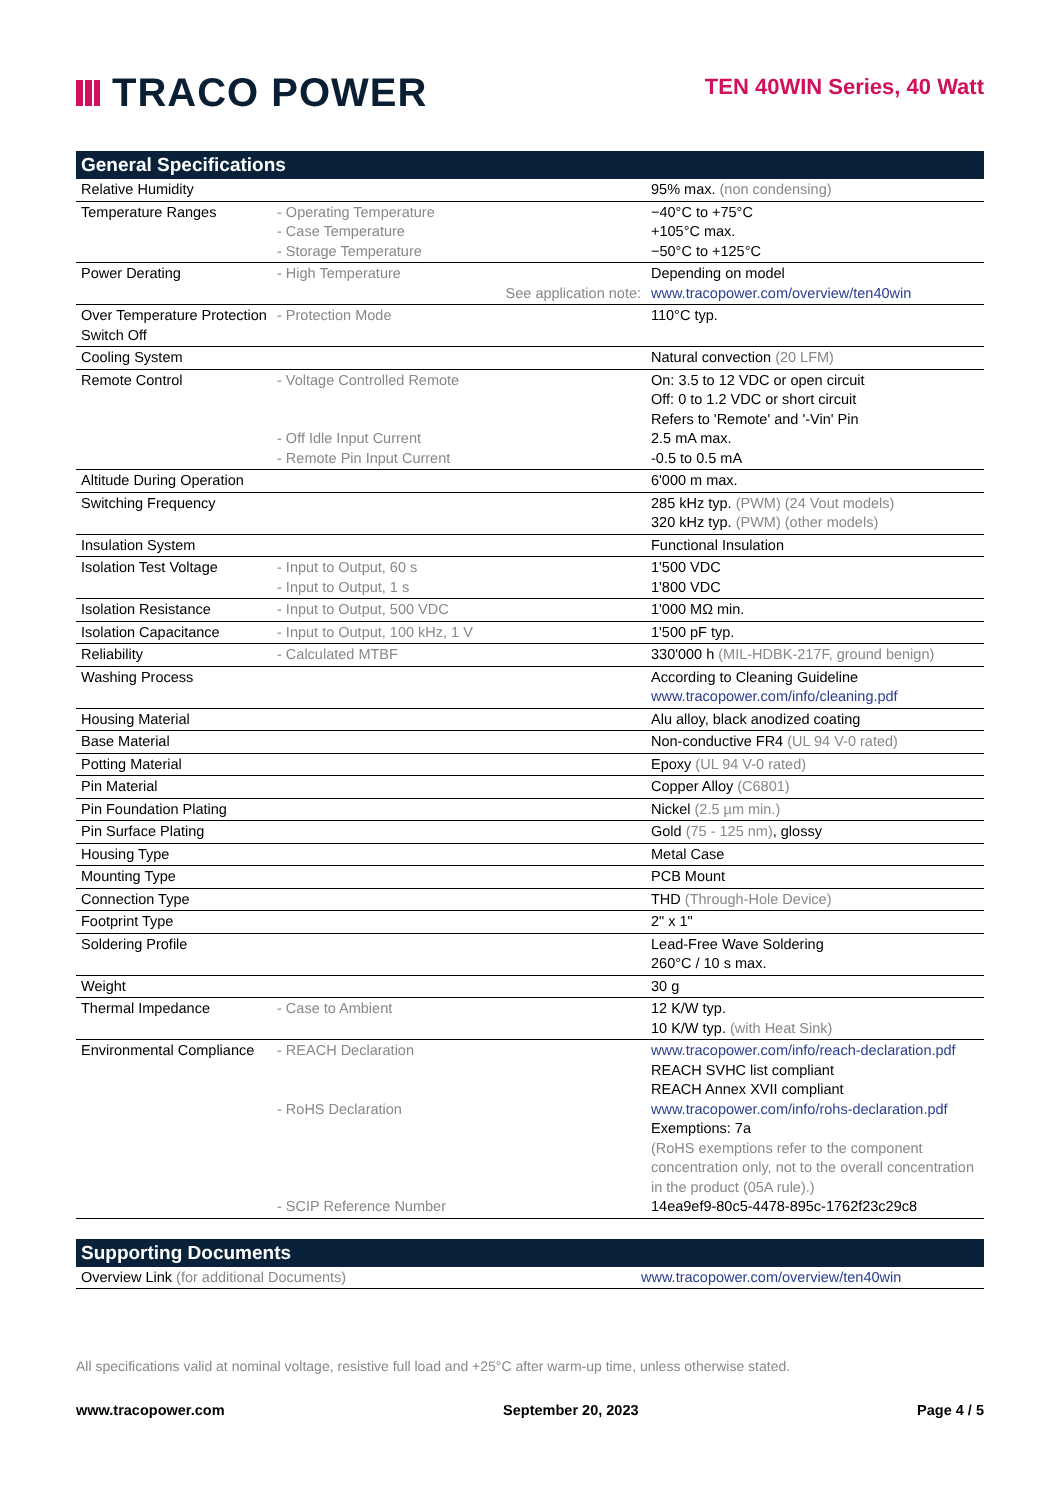TRACO POWER
TEN 40WIN Series, 40 Watt
| General Specifications | | |
| --- | --- | --- |
| Relative Humidity | | 95% max. (non condensing) |
| Temperature Ranges | - Operating Temperature - Case Temperature - Storage Temperature | −40°C to +75°C +105°C max. −50°C to +125°C |
| Power Derating | - High Temperature See application note: | Depending on model www.tracopower.com/overview/ten40win |
| Over Temperature Protection Switch Off | - Protection Mode | 110°C typ. |
| Cooling System | | Natural convection (20 LFM) |
| Remote Control | - Voltage Controlled Remote - Off Idle Input Current - Remote Pin Input Current | On: 3.5 to 12 VDC or open circuit Off: 0 to 1.2 VDC or short circuit Refers to 'Remote' and '-Vin' Pin 2.5 mA max. -0.5 to 0.5 mA |
| Altitude During Operation | | 6'000 m max. |
| Switching Frequency | | 285 kHz typ. (PWM) (24 Vout models) 320 kHz typ. (PWM) (other models) |
| Insulation System | | Functional Insulation |
| Isolation Test Voltage | - Input to Output, 60 s - Input to Output, 1 s | 1'500 VDC 1'800 VDC |
| Isolation Resistance | - Input to Output, 500 VDC | 1'000 MΩ min. |
| Isolation Capacitance | - Input to Output, 100 kHz, 1 V | 1'500 pF typ. |
| Reliability | - Calculated MTBF | 330'000 h (MIL-HDBK-217F, ground benign) |
| Washing Process | | According to Cleaning Guideline www.tracopower.com/info/cleaning.pdf |
| Housing Material | | Alu alloy, black anodized coating |
| Base Material | | Non-conductive FR4 (UL 94 V-0 rated) |
| Potting Material | | Epoxy (UL 94 V-0 rated) |
| Pin Material | | Copper Alloy (C6801) |
| Pin Foundation Plating | | Nickel (2.5 µm min.) |
| Pin Surface Plating | | Gold (75 - 125 nm) , glossy |
| Housing Type | | Metal Case |
| Mounting Type | | PCB Mount |
| Connection Type | | THD (Through-Hole Device) |
| Footprint Type | | 2" x 1" |
| Soldering Profile | | Lead-Free Wave Soldering 260°C / 10 s max. |
| Weight | | 30 g |
| Thermal Impedance | - Case to Ambient | 12 K/W typ. 10 K/W typ. (with Heat Sink) |
| Environmental Compliance | - REACH Declaration - RoHS Declaration - SCIP Reference Number | www.tracopower.com/info/reach-declaration.pdf REACH SVHC list compliant REACH Annex XVII compliant www.tracopower.com/info/rohs-declaration.pdf Exemptions: 7a (RoHS exemptions refer to the component concentration only, not to the overall concentration in the product (05A rule).) 14ea9ef9-80c5-4478-895c-1762f23c29c8 |
| Supporting Documents | |
| --- | --- |
| Overview Link (for additional Documents) | www.tracopower.com/overview/ten40win |
All specifications valid at nominal voltage, resistive full load and +25°C after warm-up time, unless otherwise stated.
www.tracopower.com September 20, 2023 Page 4 / 5